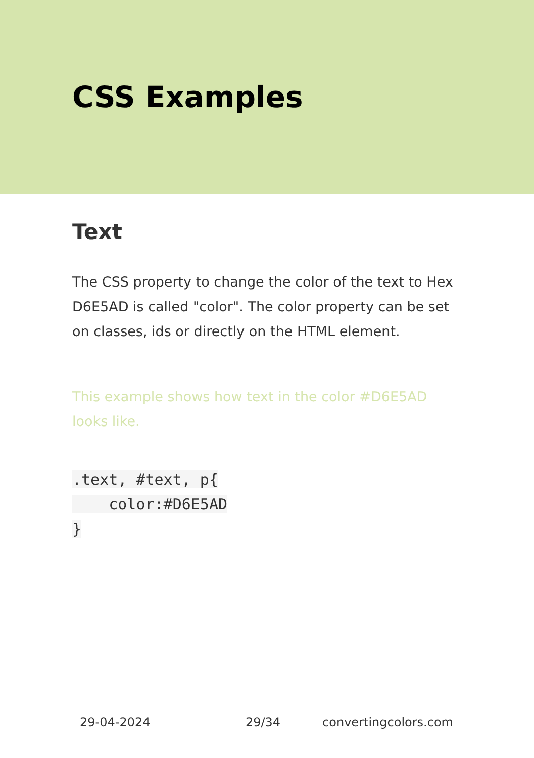CSS Examples
Text
The CSS property to change the color of the text to Hex D6E5AD is called "color". The color property can be set on classes, ids or directly on the HTML element.
This example shows how text in the color #D6E5AD looks like.
.text, #text, p{
    color:#D6E5AD
}
29-04-2024 29/34 convertingcolors.com